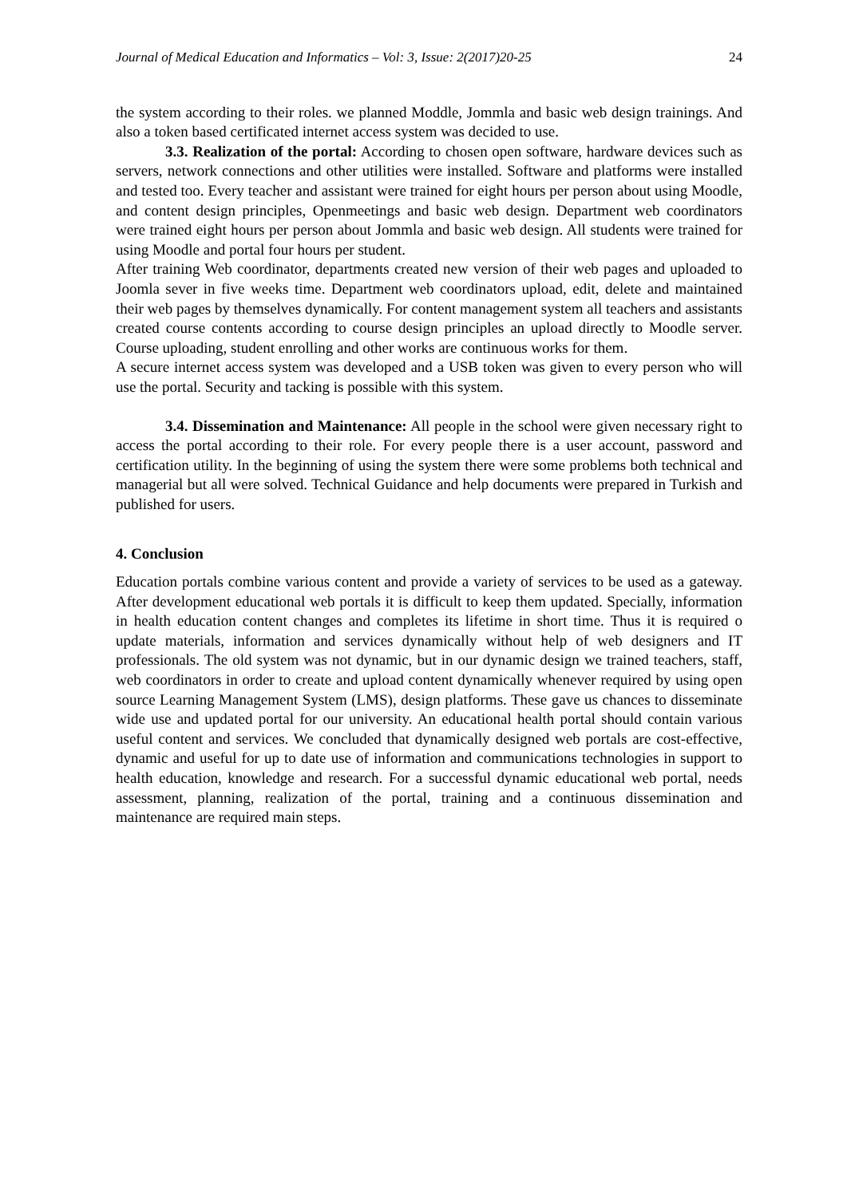Journal of Medical Education and Informatics – Vol: 3, Issue: 2(2017)20-25 24
the system according to their roles. we planned Moddle, Jommla and basic web design trainings. And also a token based certificated internet access system was decided to use.
3.3. Realization of the portal: According to chosen open software, hardware devices such as servers, network connections and other utilities were installed. Software and platforms were installed and tested too. Every teacher and assistant were trained for eight hours per person about using Moodle, and content design principles, Openmeetings and basic web design. Department web coordinators were trained eight hours per person about Jommla and basic web design. All students were trained for using Moodle and portal four hours per student.
After training Web coordinator, departments created new version of their web pages and uploaded to Joomla sever in five weeks time. Department web coordinators upload, edit, delete and maintained their web pages by themselves dynamically. For content management system all teachers and assistants created course contents according to course design principles an upload directly to Moodle server. Course uploading, student enrolling and other works are continuous works for them.
A secure internet access system was developed and a USB token was given to every person who will use the portal. Security and tacking is possible with this system.
3.4. Dissemination and Maintenance: All people in the school were given necessary right to access the portal according to their role. For every people there is a user account, password and certification utility. In the beginning of using the system there were some problems both technical and managerial but all were solved. Technical Guidance and help documents were prepared in Turkish and published for users.
4. Conclusion
Education portals combine various content and provide a variety of services to be used as a gateway. After development educational web portals it is difficult to keep them updated. Specially, information in health education content changes and completes its lifetime in short time. Thus it is required o update materials, information and services dynamically without help of web designers and IT professionals. The old system was not dynamic, but in our dynamic design we trained teachers, staff, web coordinators in order to create and upload content dynamically whenever required by using open source Learning Management System (LMS), design platforms. These gave us chances to disseminate wide use and updated portal for our university. An educational health portal should contain various useful content and services. We concluded that dynamically designed web portals are cost-effective, dynamic and useful for up to date use of information and communications technologies in support to health education, knowledge and research. For a successful dynamic educational web portal, needs assessment, planning, realization of the portal, training and a continuous dissemination and maintenance are required main steps.